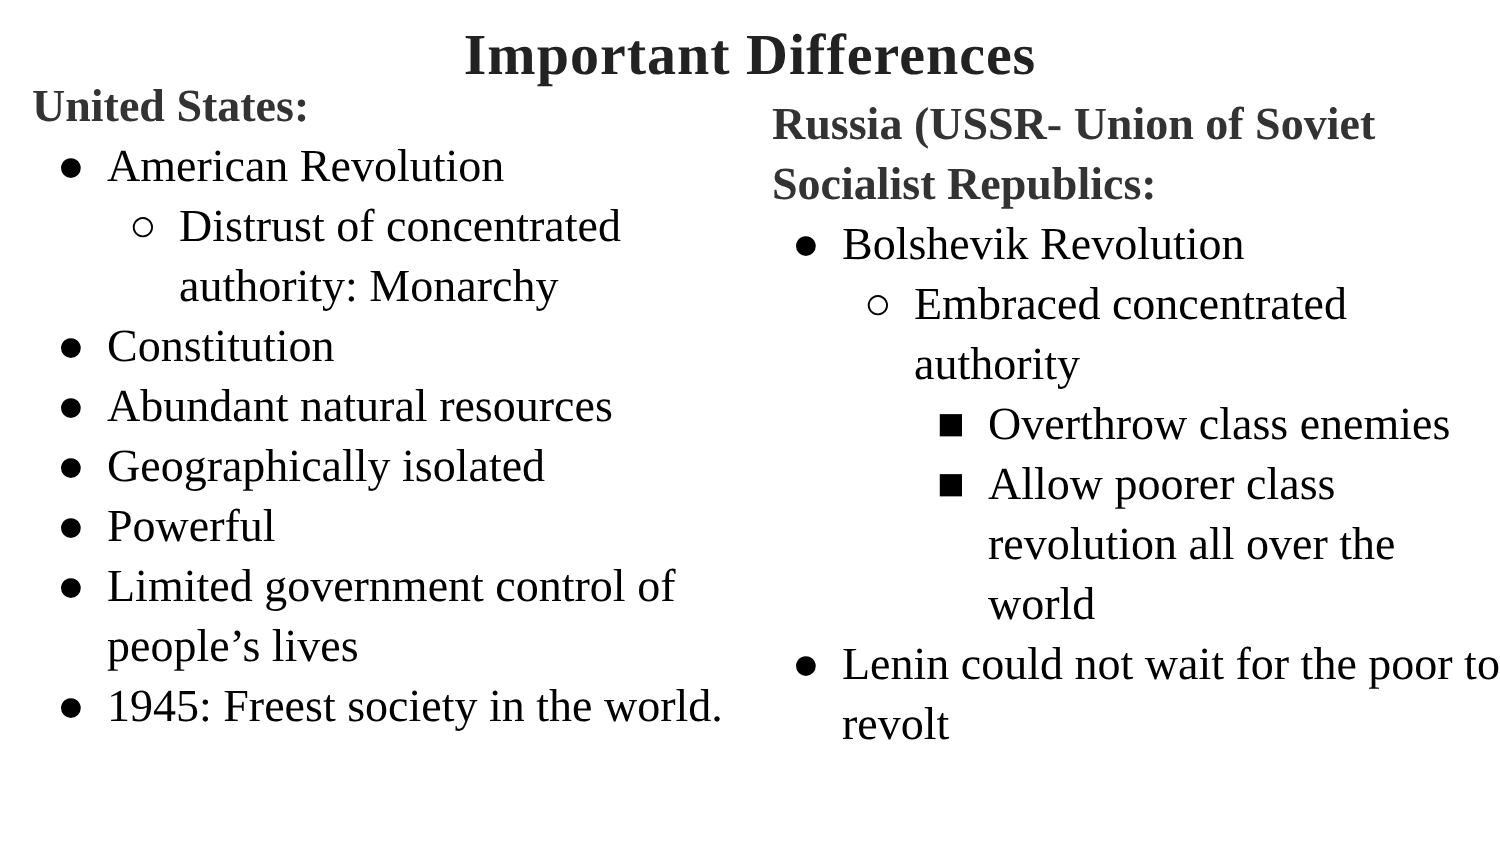Important Differences
United States:
● American Revolution
○ Distrust of concentrated authority: Monarchy
● Constitution
● Abundant natural resources
● Geographically isolated
● Powerful
● Limited government control of people’s lives
● 1945: Freest society in the world.
Russia (USSR- Union of Soviet Socialist Republics:
● Bolshevik Revolution
○ Embraced concentrated authority
■ Overthrow class enemies
■ Allow poorer class revolution all over the world
● Lenin could not wait for the poor to revolt